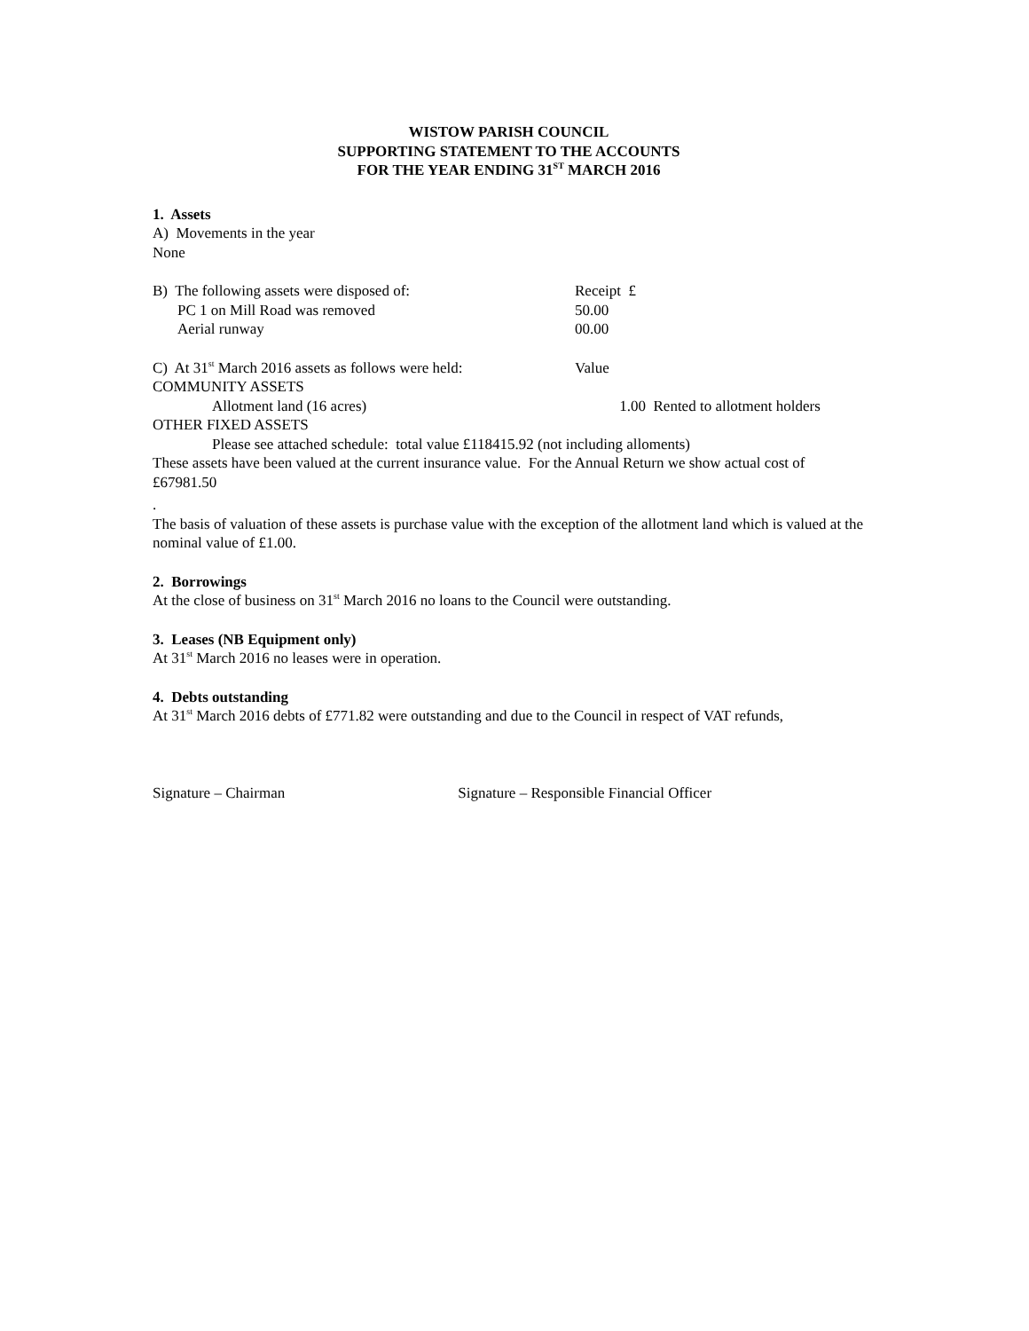WISTOW PARISH COUNCIL
SUPPORTING STATEMENT TO THE ACCOUNTS
FOR THE YEAR ENDING 31<sup>ST</sup> MARCH 2016
1. Assets
A) Movements in the year
None
| B) The following assets were disposed of: | Receipt £ |
| PC 1 on Mill Road was removed | 50.00 |
| Aerial runway | 00.00 |
| C) At 31<sup>st</sup> March 2016 assets as follows were held: | Value | |
| COMMUNITY ASSETS | | |
| Allotment land (16 acres) | 1.00 | Rented to allotment holders |
| OTHER FIXED ASSETS | | |
Please see attached schedule: total value £118415.92 (not including alloments)
These assets have been valued at the current insurance value. For the Annual Return we show actual cost of £67981.50
.
The basis of valuation of these assets is purchase value with the exception of the allotment land which is valued at the nominal value of £1.00.
2. Borrowings
At the close of business on 31<sup>st</sup> March 2016 no loans to the Council were outstanding.
3. Leases (NB Equipment only)
At 31<sup>st</sup> March 2016 no leases were in operation.
4. Debts outstanding
At 31<sup>st</sup> March 2016 debts of £771.82 were outstanding and due to the Council in respect of VAT refunds,
Signature – Chairman Signature – Responsible Financial Officer